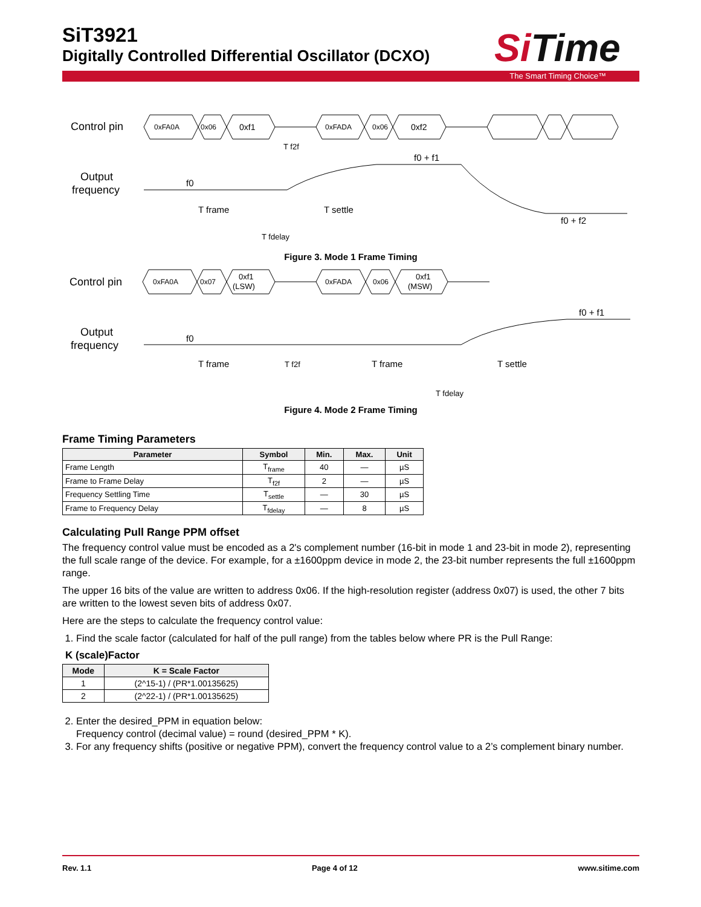SiT3921
Digitally Controlled Differential Oscillator (DCXO)
Si Time
The Smart Timing Choice™
Control pin
Output
frequency
0xFA0A
0x06
0xf1
0xFADA
0x06
0xf2
f0
f0 + f1
f0 + f2
T frame
T settle
T f2f
T fdelay
Figure 3. Mode 1 Frame Timing
Control pin
Output
frequency
0xFA0A
0x07
0xf1
(LSW)
0xFADA
0x06
0xf1
(MSW)
f0
f0 + f1
T frame
T f2f
T frame
T settle
T fdelay
Figure 4. Mode 2 Frame Timing
Frame Timing Parameters
| Parameter | Symbol | Min. | Max. | Unit |
| --- | --- | --- | --- | --- |
| Frame Length | T<sub>frame</sub> | 40 | — | µS |
| Frame to Frame Delay | T<sub>f2f</sub> | 2 | — | µS |
| Frequency Settling Time | T<sub>settle</sub> | — | 30 | µS |
| Frame to Frequency Delay | T<sub>fdelay</sub> | — | 8 | µS |
Calculating Pull Range PPM offset
The frequency control value must be encoded as a 2's complement number (16-bit in mode 1 and 23-bit in mode 2), representing the full scale range of the device. For example, for a ±1600ppm device in mode 2, the 23-bit number represents the full ±1600ppm range.
The upper 16 bits of the value are written to address 0x06. If the high-resolution register (address 0x07) is used, the other 7 bits are written to the lowest seven bits of address 0x07.
Here are the steps to calculate the frequency control value:
1. Find the scale factor (calculated for half of the pull range) from the tables below where PR is the Pull Range:
K (scale)Factor
| Mode | K = Scale Factor |
| --- | --- |
| 1 | (2^15-1) / (PR*1.00135625) |
| 2 | (2^22-1) / (PR*1.00135625) |
2. Enter the desired_PPM in equation below:
Frequency control (decimal value) = round (desired_PPM * K).
3. For any frequency shifts (positive or negative PPM), convert the frequency control value to a 2’s complement binary number.
Rev. 1.1 Page 4 of 12 www.sitime.com